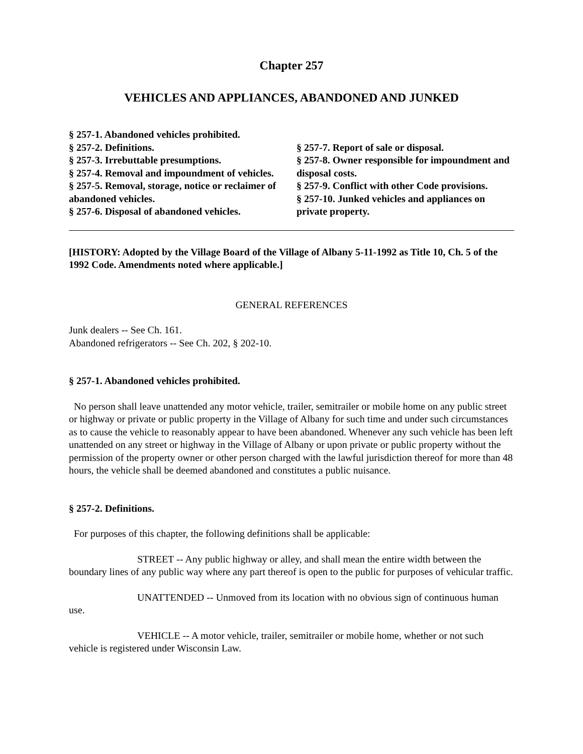Chapter 257
VEHICLES AND APPLIANCES, ABANDONED AND JUNKED
§ 257-1. Abandoned vehicles prohibited.
§ 257-2. Definitions.
§ 257-3. Irrebuttable presumptions.
§ 257-4. Removal and impoundment of vehicles.
§ 257-5. Removal, storage, notice or reclaimer of abandoned vehicles.
§ 257-6. Disposal of abandoned vehicles.
§ 257-7. Report of sale or disposal.
§ 257-8. Owner responsible for impoundment and disposal costs.
§ 257-9. Conflict with other Code provisions.
§ 257-10. Junked vehicles and appliances on private property.
[HISTORY: Adopted by the Village Board of the Village of Albany 5-11-1992 as Title 10, Ch. 5 of the 1992 Code. Amendments noted where applicable.]
GENERAL REFERENCES
Junk dealers -- See Ch. 161.
Abandoned refrigerators -- See Ch. 202, § 202-10.
§ 257-1. Abandoned vehicles prohibited.
No person shall leave unattended any motor vehicle, trailer, semitrailer or mobile home on any public street or highway or private or public property in the Village of Albany for such time and under such circumstances as to cause the vehicle to reasonably appear to have been abandoned. Whenever any such vehicle has been left unattended on any street or highway in the Village of Albany or upon private or public property without the permission of the property owner or other person charged with the lawful jurisdiction thereof for more than 48 hours, the vehicle shall be deemed abandoned and constitutes a public nuisance.
§ 257-2. Definitions.
For purposes of this chapter, the following definitions shall be applicable:
STREET -- Any public highway or alley, and shall mean the entire width between the boundary lines of any public way where any part thereof is open to the public for purposes of vehicular traffic.
UNATTENDED -- Unmoved from its location with no obvious sign of continuous human use.
VEHICLE -- A motor vehicle, trailer, semitrailer or mobile home, whether or not such vehicle is registered under Wisconsin Law.